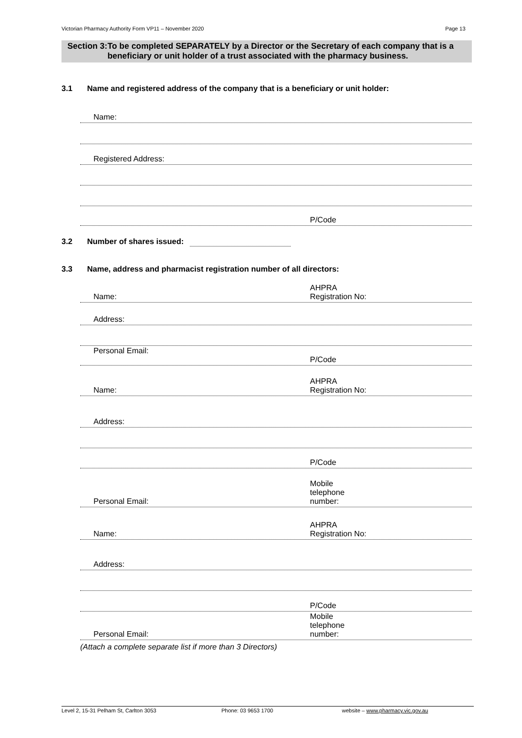Victorian Pharmacy Authority Form VP11 – November 2020 Page 13
Section 3: To be completed SEPARATELY by a Director or the Secretary of each company that is a beneficiary or unit holder of a trust associated with the pharmacy business.
3.1 Name and registered address of the company that is a beneficiary or unit holder:
Name:
Registered Address:
P/Code
3.2 Number of shares issued:
3.3 Name, address and pharmacist registration number of all directors:
Name: AHPRA
Registration No:
Address:
Personal Email:
P/Code
Name: AHPRA
Registration No:
Address:
P/Code
Personal Email: Mobile
telephone
number:
Name: AHPRA
Registration No:
Address:
P/Code
Personal Email: Mobile
telephone
number:
(Attach a complete separate list if more than 3 Directors)
Level 2, 15-31 Pelham St, Carlton 3053 Phone: 03 9653 1700 website – www.pharmacy.vic.gov.au